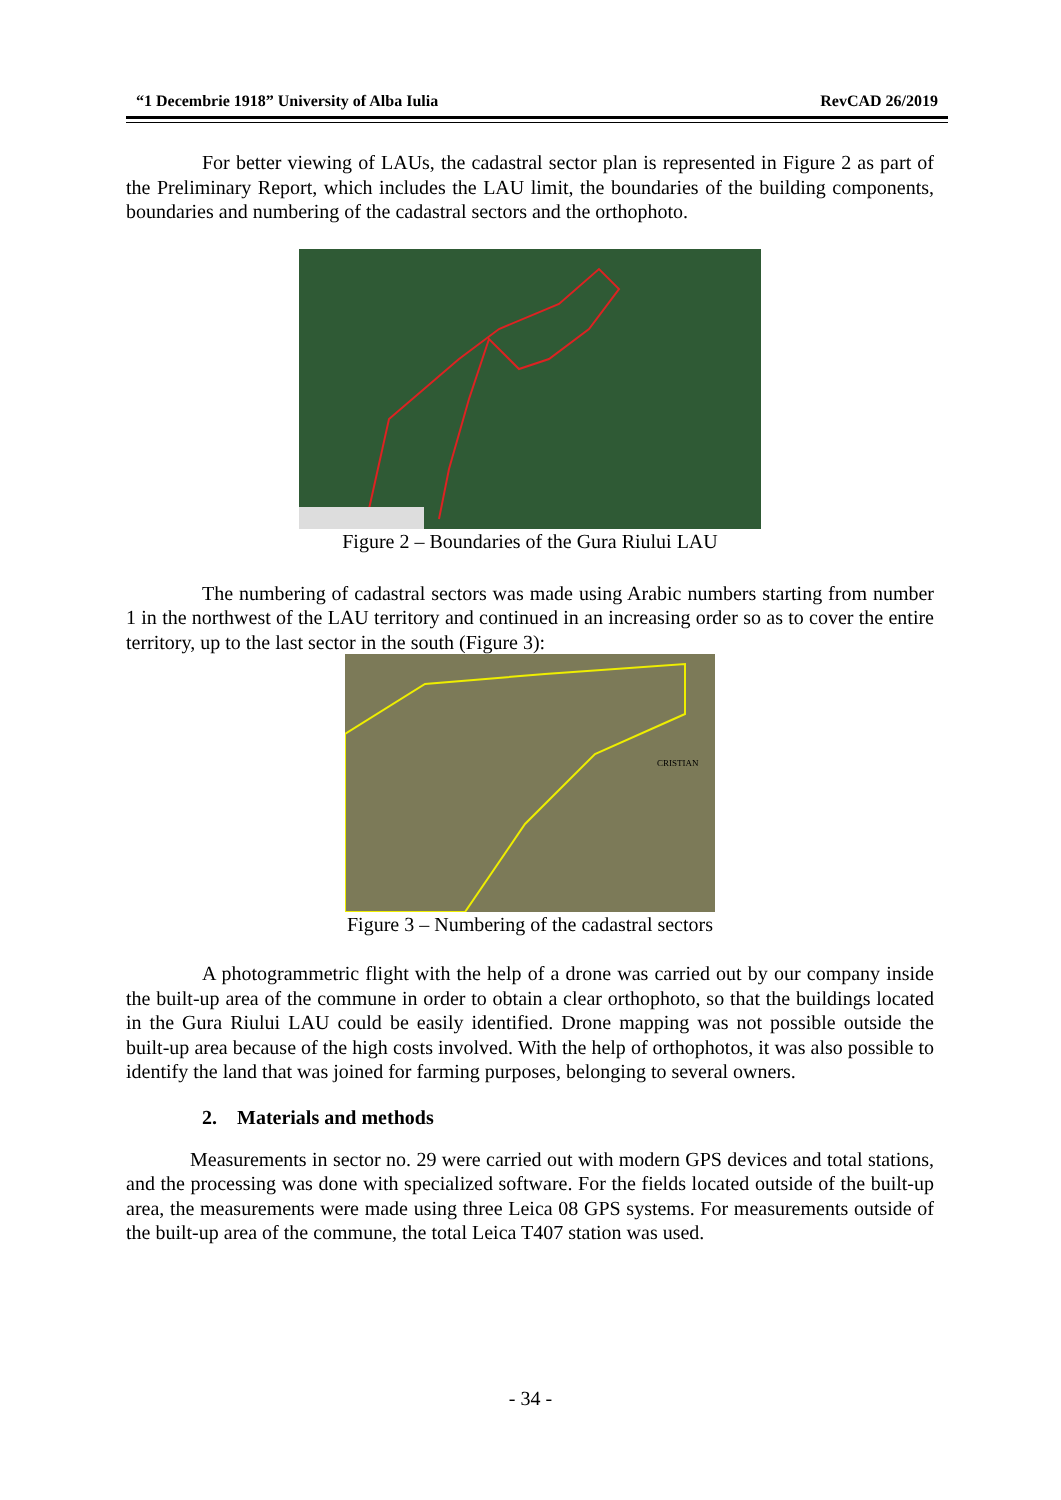“1 Decembrie 1918” University of Alba Iulia RevCAD 26/2019
For better viewing of LAUs, the cadastral sector plan is represented in Figure 2 as part of the Preliminary Report, which includes the LAU limit, the boundaries of the building components, boundaries and numbering of the cadastral sectors and the orthophoto.
Figure 2 – Boundaries of the Gura Riului LAU
The numbering of cadastral sectors was made using Arabic numbers starting from number 1 in the northwest of the LAU territory and continued in an increasing order so as to cover the entire territory, up to the last sector in the south (Figure 3):
CRISTIAN
Figure 3 – Numbering of the cadastral sectors
A photogrammetric flight with the help of a drone was carried out by our company inside the built-up area of the commune in order to obtain a clear orthophoto, so that the buildings located in the Gura Riului LAU could be easily identified. Drone mapping was not possible outside the built-up area because of the high costs involved. With the help of orthophotos, it was also possible to identify the land that was joined for farming purposes, belonging to several owners.
2. Materials and methods
Measurements in sector no. 29 were carried out with modern GPS devices and total stations, and the processing was done with specialized software. For the fields located outside of the built-up area, the measurements were made using three Leica 08 GPS systems. For measurements outside of the built-up area of the commune, the total Leica T407 station was used.
- 34 -